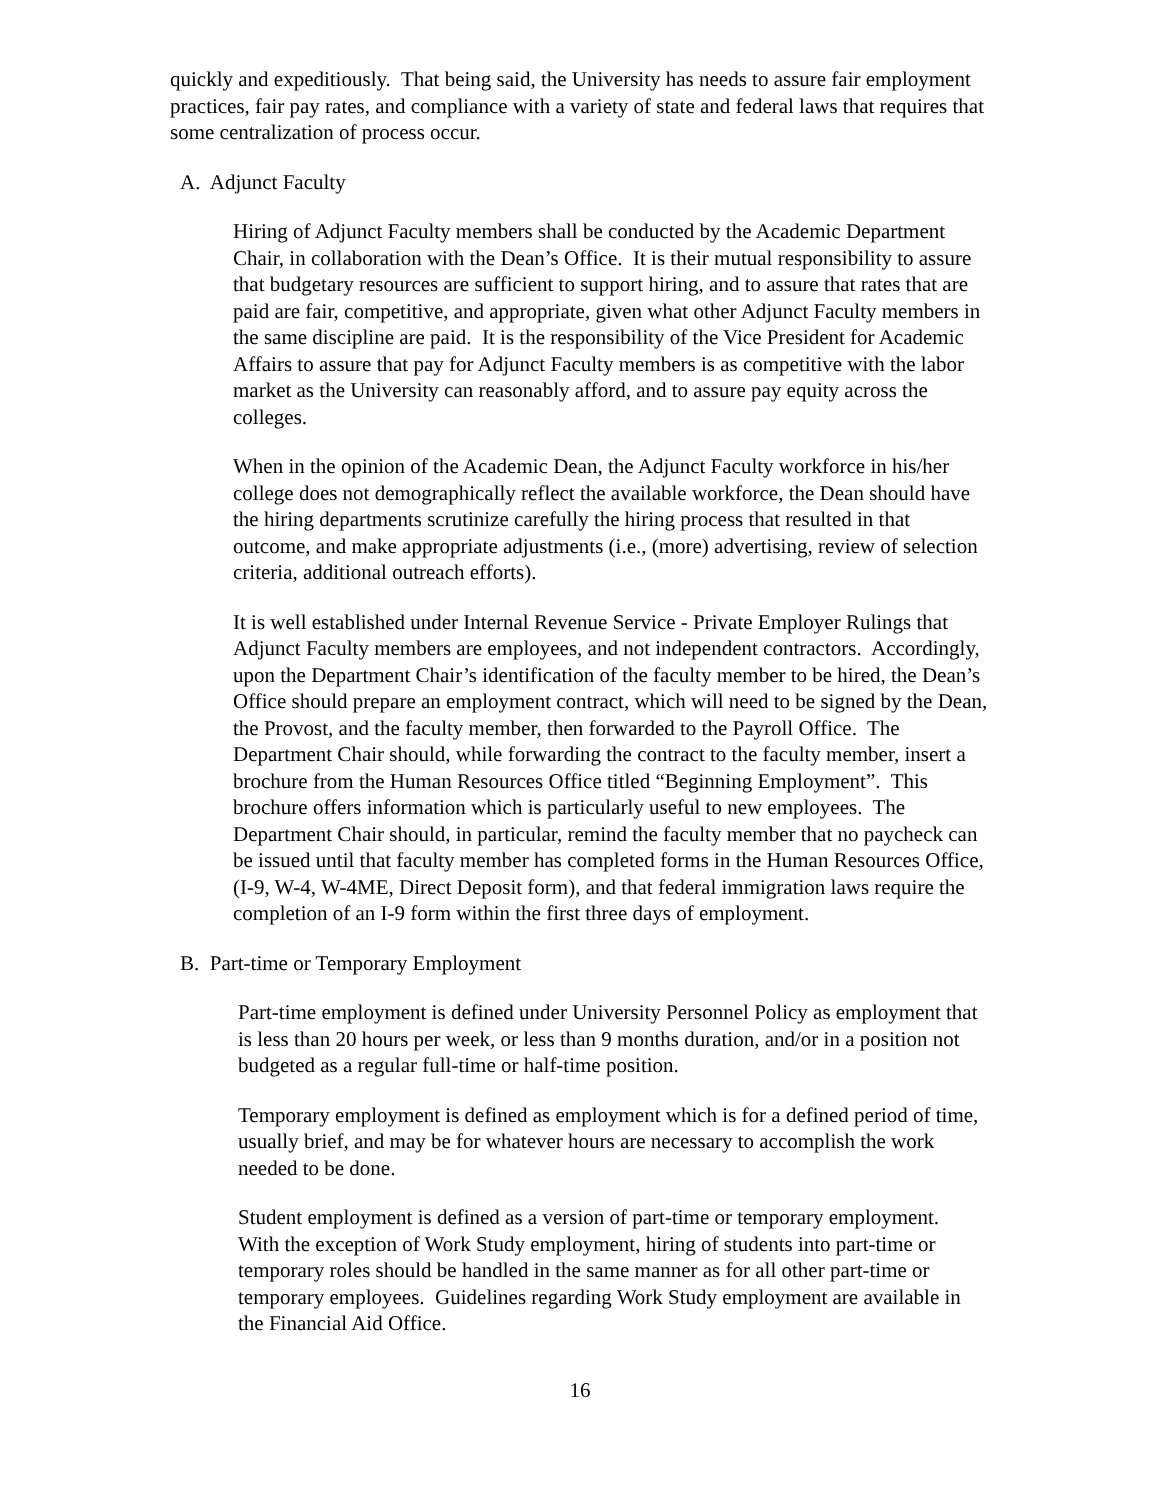quickly and expeditiously. That being said, the University has needs to assure fair employment practices, fair pay rates, and compliance with a variety of state and federal laws that requires that some centralization of process occur.
A. Adjunct Faculty
Hiring of Adjunct Faculty members shall be conducted by the Academic Department Chair, in collaboration with the Dean’s Office. It is their mutual responsibility to assure that budgetary resources are sufficient to support hiring, and to assure that rates that are paid are fair, competitive, and appropriate, given what other Adjunct Faculty members in the same discipline are paid. It is the responsibility of the Vice President for Academic Affairs to assure that pay for Adjunct Faculty members is as competitive with the labor market as the University can reasonably afford, and to assure pay equity across the colleges.
When in the opinion of the Academic Dean, the Adjunct Faculty workforce in his/her college does not demographically reflect the available workforce, the Dean should have the hiring departments scrutinize carefully the hiring process that resulted in that outcome, and make appropriate adjustments (i.e., (more) advertising, review of selection criteria, additional outreach efforts).
It is well established under Internal Revenue Service - Private Employer Rulings that Adjunct Faculty members are employees, and not independent contractors. Accordingly, upon the Department Chair’s identification of the faculty member to be hired, the Dean’s Office should prepare an employment contract, which will need to be signed by the Dean, the Provost, and the faculty member, then forwarded to the Payroll Office. The Department Chair should, while forwarding the contract to the faculty member, insert a brochure from the Human Resources Office titled “Beginning Employment”. This brochure offers information which is particularly useful to new employees. The Department Chair should, in particular, remind the faculty member that no paycheck can be issued until that faculty member has completed forms in the Human Resources Office, (I-9, W-4, W-4ME, Direct Deposit form), and that federal immigration laws require the completion of an I-9 form within the first three days of employment.
B. Part-time or Temporary Employment
Part-time employment is defined under University Personnel Policy as employment that is less than 20 hours per week, or less than 9 months duration, and/or in a position not budgeted as a regular full-time or half-time position.
Temporary employment is defined as employment which is for a defined period of time, usually brief, and may be for whatever hours are necessary to accomplish the work needed to be done.
Student employment is defined as a version of part-time or temporary employment. With the exception of Work Study employment, hiring of students into part-time or temporary roles should be handled in the same manner as for all other part-time or temporary employees. Guidelines regarding Work Study employment are available in the Financial Aid Office.
16